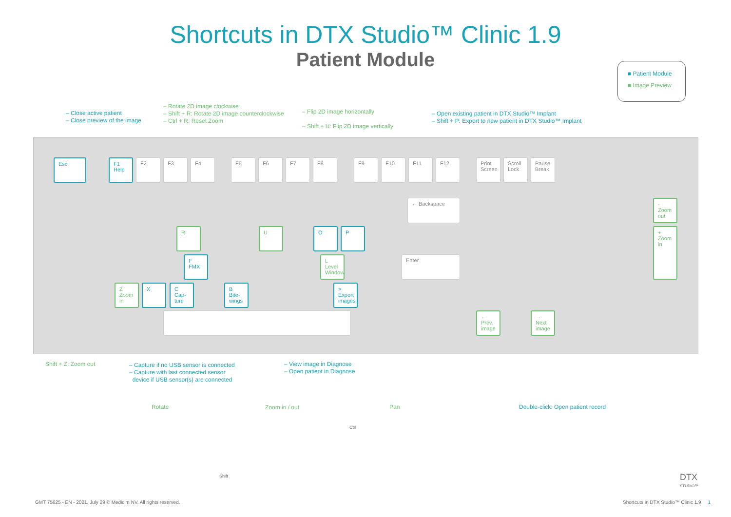Shortcuts in DTX Studio™ Clinic 1.9
Patient Module
■ Patient Module
■ Image Preview
– Close active patient
– Close preview of the image
– Rotate 2D image clockwise
– Shift + R: Rotate 2D image counterclockwise
– Ctrl + R: Reset Zoom
– Flip 2D image horizontally
– Shift + U: Flip 2D image vertically
– Open existing patient in DTX Studio™ Implant
– Shift + P: Export to new patient in DTX Studio™ Implant
Esc
F1
Help
F2 F3 F4 F5 F6 F7 F8 F9 F10 F11 F12
Print Screen
Scroll Lock
Pause Break
← Backspace
-
Zoom out
R U O P
+
Zoom in
F
FMX
L
Level Window
Enter
Z
Zoom in
X
C
Cap-ture
B
Bite-wings
>
Export images
←
Prev. image
→
Next image
Shift + Z: Zoom out
– Capture if no USB sensor is connected
– Capture with last connected sensor
device if USB sensor(s) are connected
– View image in Diagnose
– Open patient in Diagnose
Rotate Zoom in / out
Shift
Pan
Ctrl
Double-click: Open patient record
DTX
STUDIO™
GMT 75625 - EN - 2021, July 29 © Medicim NV. All rights reserved.
Shortcuts in DTX Studio™ Clinic 1.9 1